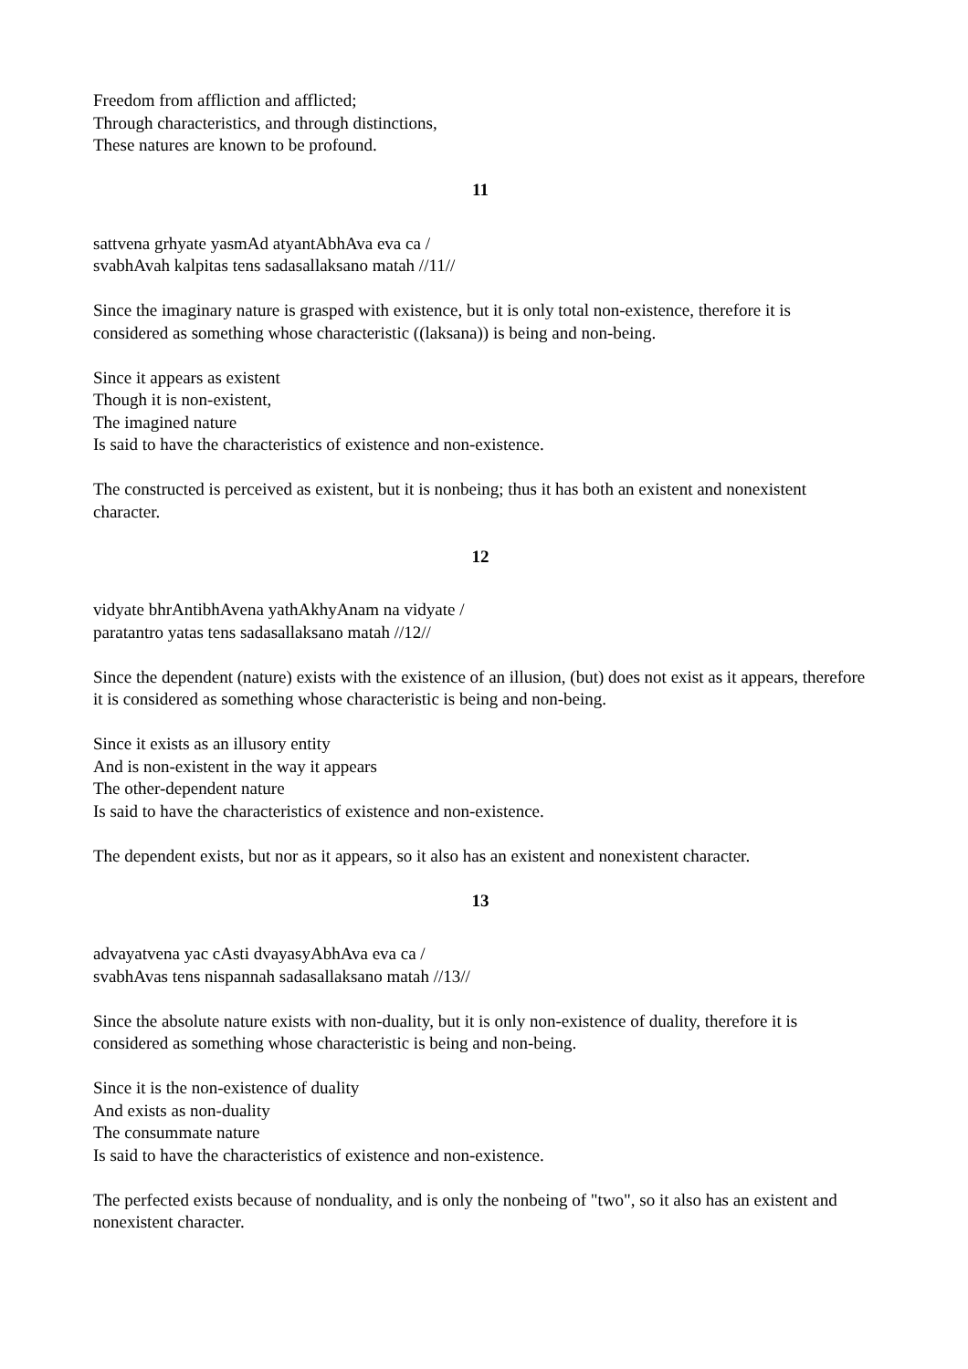Freedom from affliction and afflicted;
Through characteristics, and through distinctions,
These natures are known to be profound.
11
sattvena grhyate yasmAd atyantAbhAva eva ca /
svabhAvah kalpitas tens sadasallaksano matah //11//
Since the imaginary nature is grasped with existence, but it is only total non-existence, therefore it is considered as something whose characteristic ((laksana)) is being and non-being.
Since it appears as existent
Though it is non-existent,
The imagined nature
Is said to have the characteristics of existence and non-existence.
The constructed is perceived as existent, but it is nonbeing; thus it has both an existent and nonexistent character.
12
vidyate bhrAntibhAvena yathAkhyAnam na vidyate /
paratantro yatas tens sadasallaksano matah //12//
Since the dependent (nature) exists with the existence of an illusion, (but) does not exist as it appears, therefore it is considered as something whose characteristic is being and non-being.
Since it exists as an illusory entity
And is non-existent in the way it appears
The other-dependent nature
Is said to have the characteristics of existence and non-existence.
The dependent exists, but nor as it appears, so it also has an existent and nonexistent character.
13
advayatvena yac cAsti dvayasyAbhAva eva ca /
svabhAvas tens nispannah sadasallaksano matah //13//
Since the absolute nature exists with non-duality, but it is only non-existence of duality, therefore it is considered as something whose characteristic is being and non-being.
Since it is the non-existence of duality
And exists as non-duality
The consummate nature
Is said to have the characteristics of existence and non-existence.
The perfected exists because of nonduality, and is only the nonbeing of "two", so it also has an existent and nonexistent character.